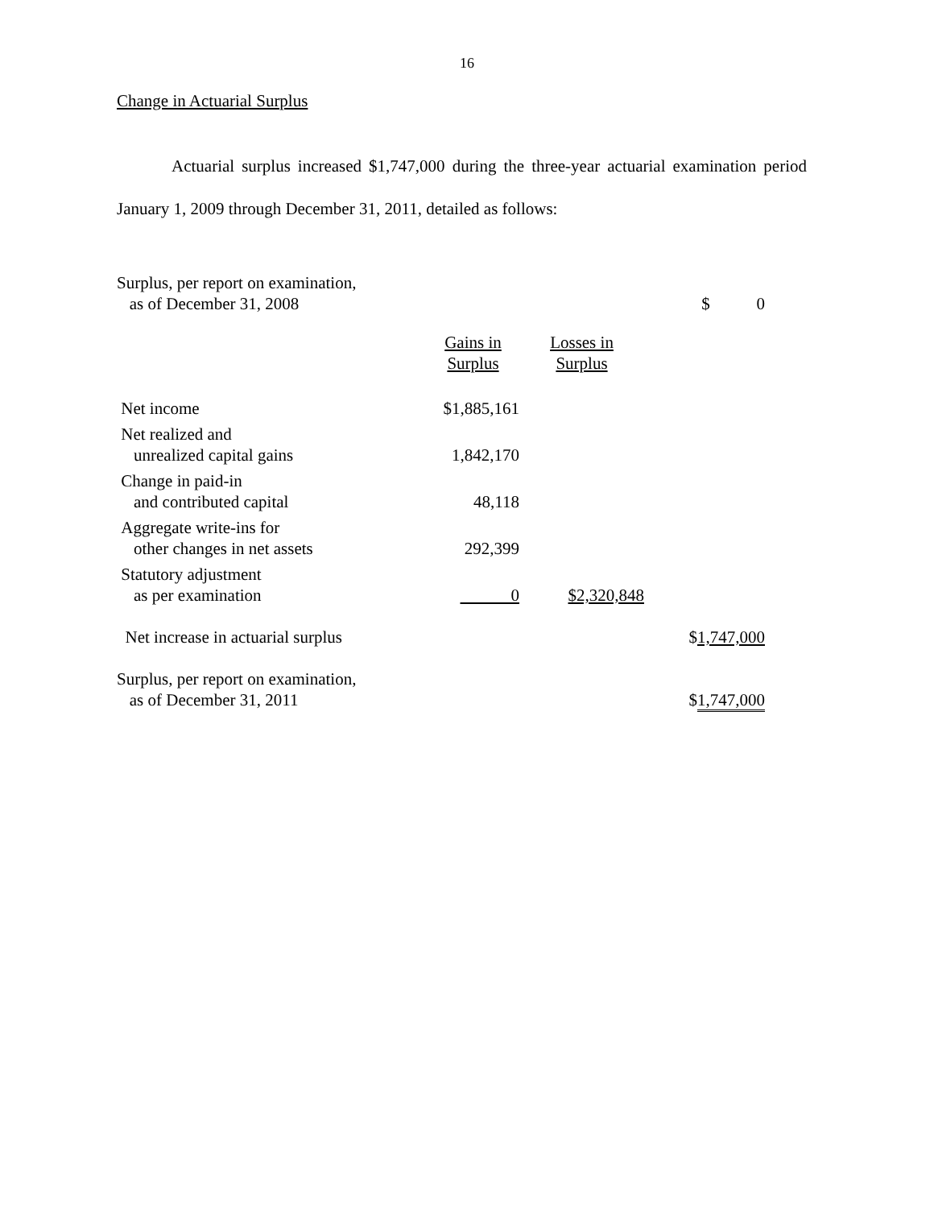16
Change in Actuarial Surplus
Actuarial surplus increased $1,747,000 during the three-year actuarial examination period January 1, 2009 through December 31, 2011, detailed as follows:
| Surplus, per report on examination, as of December 31, 2008 | | | $ 0 |
| | Gains in Surplus | Losses in Surplus | |
| Net income | $1,885,161 | | |
| Net realized and unrealized capital gains | 1,842,170 | | |
| Change in paid-in and contributed capital | 48,118 | | |
| Aggregate write-ins for other changes in net assets | 292,399 | | |
| Statutory adjustment as per examination | 0 | $2,320,848 | |
| Net increase in actuarial surplus | | | $ 1,747,000 |
| Surplus, per report on examination, as of December 31, 2011 | | | $ 1,747,000 |